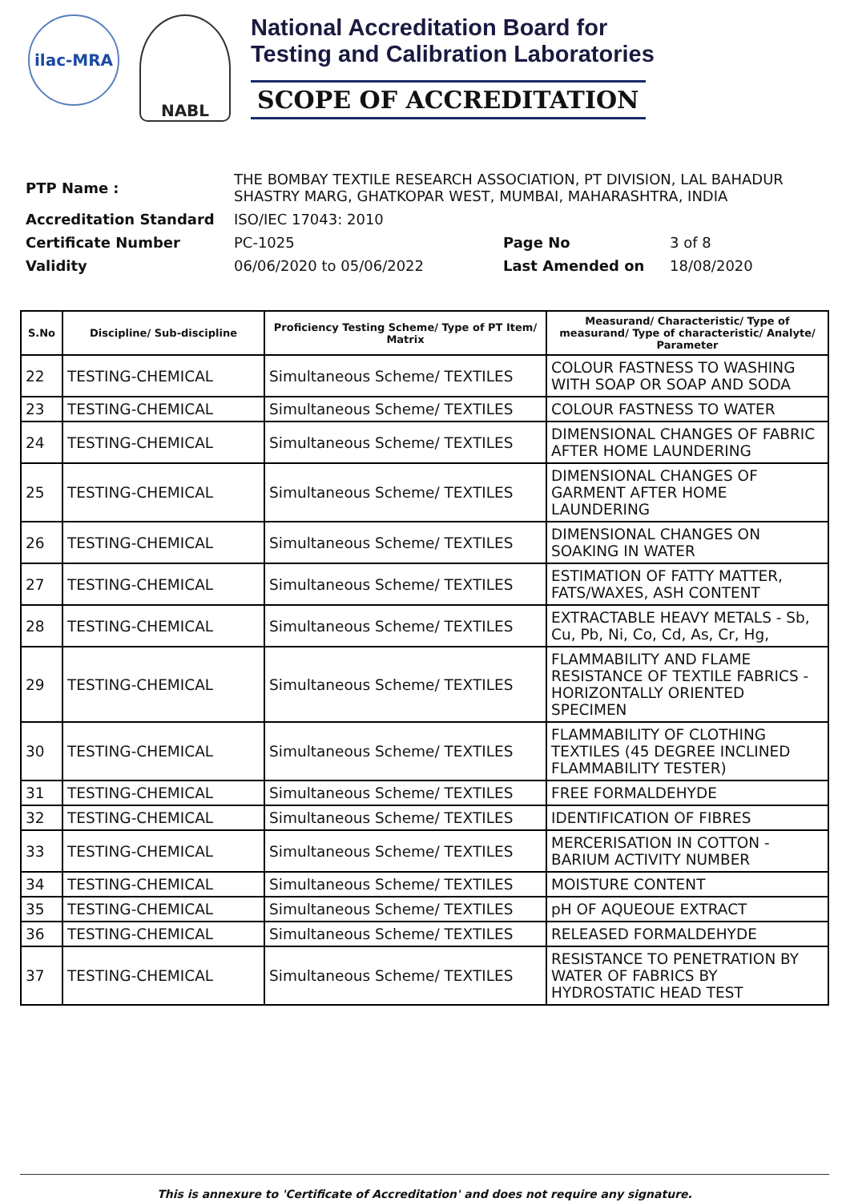ilac-MRA
NABL
National Accreditation Board for
Testing and Calibration Laboratories
SCOPE OF ACCREDITATION
| PTP Name : | THE BOMBAY TEXTILE RESEARCH ASSOCIATION, PT DIVISION, LAL BAHADUR SHASTRY MARG, GHATKOPAR WEST, MUMBAI, MAHARASHTRA, INDIA | | |
| Accreditation Standard | ISO/IEC 17043: 2010 | | |
| Certificate Number | PC-1025 | Page No | 3 of 8 |
| Validity | 06/06/2020 to 05/06/2022 | Last Amended on | 18/08/2020 |
| S.No | Discipline/ Sub-discipline | Proficiency Testing Scheme/ Type of PT Item/ Matrix | Measurand/ Characteristic/ Type of measurand/ Type of characteristic/ Analyte/ Parameter |
| --- | --- | --- | --- |
| 22 | TESTING-CHEMICAL | Simultaneous Scheme/ TEXTILES | COLOUR FASTNESS TO WASHING WITH SOAP OR SOAP AND SODA |
| 23 | TESTING-CHEMICAL | Simultaneous Scheme/ TEXTILES | COLOUR FASTNESS TO WATER |
| 24 | TESTING-CHEMICAL | Simultaneous Scheme/ TEXTILES | DIMENSIONAL CHANGES OF FABRIC AFTER HOME LAUNDERING |
| 25 | TESTING-CHEMICAL | Simultaneous Scheme/ TEXTILES | DIMENSIONAL CHANGES OF GARMENT AFTER HOME LAUNDERING |
| 26 | TESTING-CHEMICAL | Simultaneous Scheme/ TEXTILES | DIMENSIONAL CHANGES ON SOAKING IN WATER |
| 27 | TESTING-CHEMICAL | Simultaneous Scheme/ TEXTILES | ESTIMATION OF FATTY MATTER, FATS/WAXES, ASH CONTENT |
| 28 | TESTING-CHEMICAL | Simultaneous Scheme/ TEXTILES | EXTRACTABLE HEAVY METALS - Sb, Cu, Pb, Ni, Co, Cd, As, Cr, Hg, |
| 29 | TESTING-CHEMICAL | Simultaneous Scheme/ TEXTILES | FLAMMABILITY AND FLAME RESISTANCE OF TEXTILE FABRICS - HORIZONTALLY ORIENTED SPECIMEN |
| 30 | TESTING-CHEMICAL | Simultaneous Scheme/ TEXTILES | FLAMMABILITY OF CLOTHING TEXTILES (45 DEGREE INCLINED FLAMMABILITY TESTER) |
| 31 | TESTING-CHEMICAL | Simultaneous Scheme/ TEXTILES | FREE FORMALDEHYDE |
| 32 | TESTING-CHEMICAL | Simultaneous Scheme/ TEXTILES | IDENTIFICATION OF FIBRES |
| 33 | TESTING-CHEMICAL | Simultaneous Scheme/ TEXTILES | MERCERISATION IN COTTON - BARIUM ACTIVITY NUMBER |
| 34 | TESTING-CHEMICAL | Simultaneous Scheme/ TEXTILES | MOISTURE CONTENT |
| 35 | TESTING-CHEMICAL | Simultaneous Scheme/ TEXTILES | pH OF AQUEOUE EXTRACT |
| 36 | TESTING-CHEMICAL | Simultaneous Scheme/ TEXTILES | RELEASED FORMALDEHYDE |
| 37 | TESTING-CHEMICAL | Simultaneous Scheme/ TEXTILES | RESISTANCE TO PENETRATION BY WATER OF FABRICS BY HYDROSTATIC HEAD TEST |
This is annexure to 'Certificate of Accreditation' and does not require any signature.